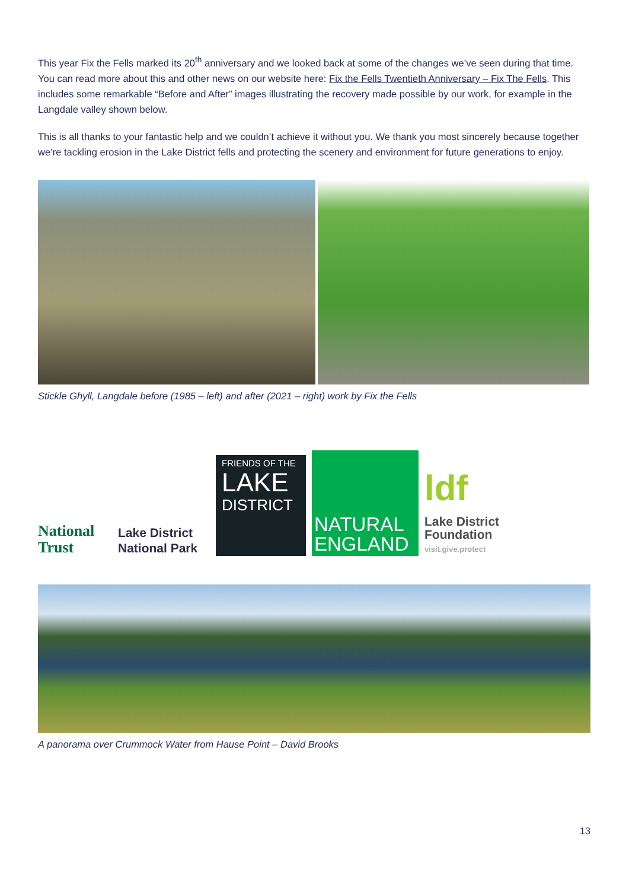This year Fix the Fells marked its 20<sup>th</sup> anniversary and we looked back at some of the changes we’ve seen during that time. You can read more about this and other news on our website here: Fix the Fells Twentieth Anniversary – Fix The Fells. This includes some remarkable “Before and After” images illustrating the recovery made possible by our work, for example in the Langdale valley shown below.
This is all thanks to your fantastic help and we couldn’t achieve it without you. We thank you most sincerely because together we’re tackling erosion in the Lake District fells and protecting the scenery and environment for future generations to enjoy.
Stickle Ghyll, Langdale before (1985 – left) and after (2021 – right) work by Fix the Fells
National Trust
Lake District National Park
FRIENDS OF THE
LAKE
DISTRICT
NATURAL ENGLAND
ldf
Lake District Foundation
visit.give.protect
A panorama over Crummock Water from Hause Point – David Brooks
13